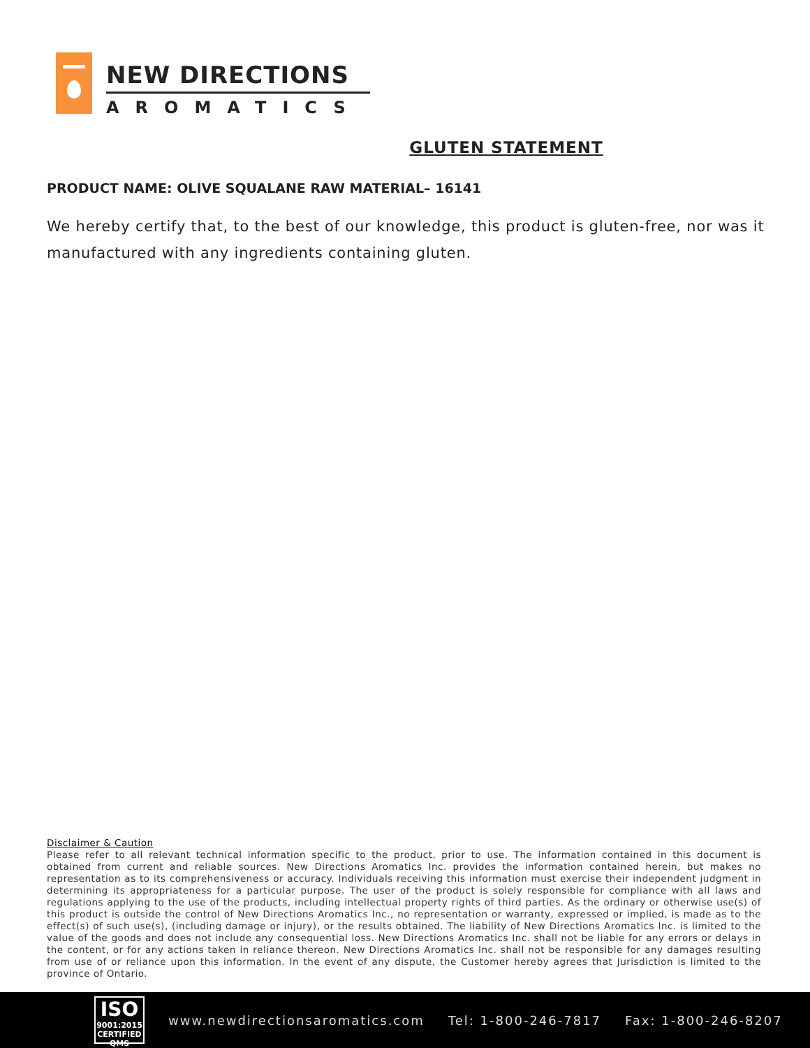NEW DIRECTIONS
AROMATICS
GLUTEN STATEMENT
PRODUCT NAME: OLIVE SQUALANE RAW MATERIAL– 16141
We hereby certify that, to the best of our knowledge, this product is gluten-free, nor was it manufactured with any ingredients containing gluten.
Disclaimer & Caution
Please refer to all relevant technical information specific to the product, prior to use. The information contained in this document is obtained from current and reliable sources. New Directions Aromatics Inc. provides the information contained herein, but makes no representation as to its comprehensiveness or accuracy. Individuals receiving this information must exercise their independent judgment in determining its appropriateness for a particular purpose. The user of the product is solely responsible for compliance with all laws and regulations applying to the use of the products, including intellectual property rights of third parties. As the ordinary or otherwise use(s) of this product is outside the control of New Directions Aromatics Inc., no representation or warranty, expressed or implied, is made as to the effect(s) of such use(s), (including damage or injury), or the results obtained. The liability of New Directions Aromatics Inc. is limited to the value of the goods and does not include any consequential loss. New Directions Aromatics Inc. shall not be liable for any errors or delays in the content, or for any actions taken in reliance thereon. New Directions Aromatics Inc. shall not be responsible for any damages resulting from use of or reliance upon this information. In the event of any dispute, the Customer hereby agrees that Jurisdiction is limited to the province of Ontario.
ISO
9001:2015 CERTIFIED QMS
www.newdirectionsaromatics.com Tel: 1-800-246-7817 Fax: 1-800-246-8207